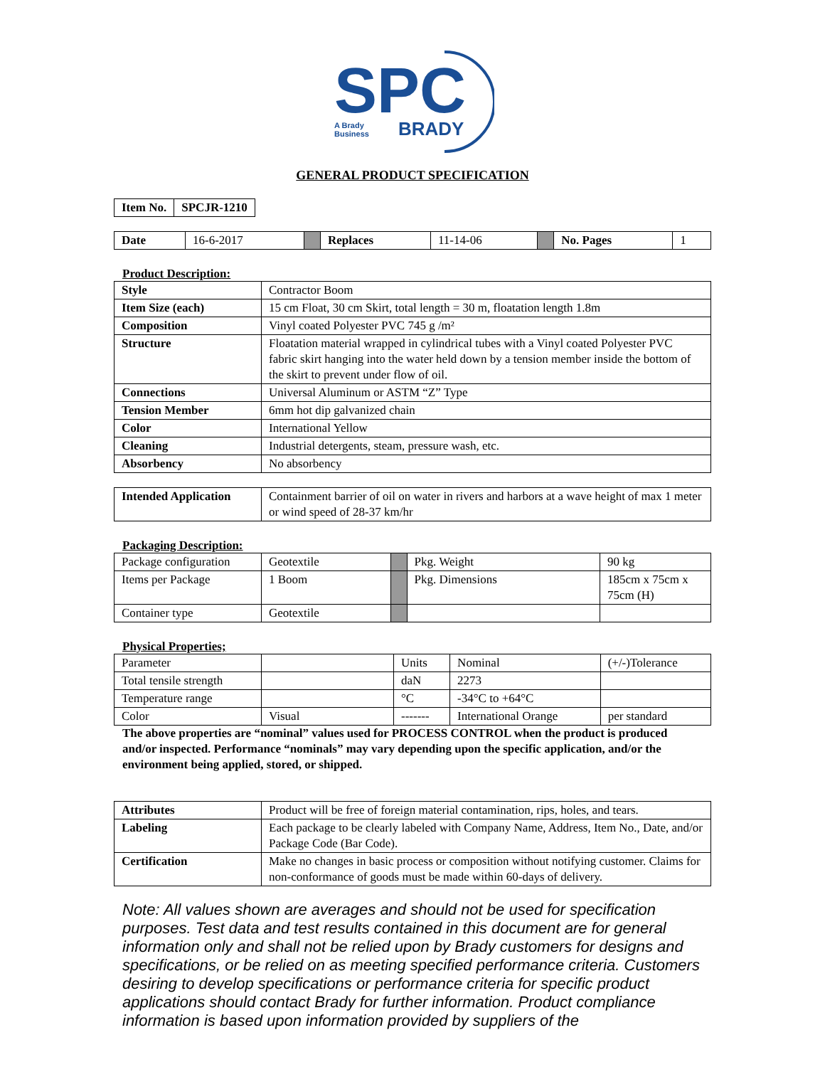SPC
A Brady
Business
BRADY
GENERAL PRODUCT SPECIFICATION
| Item No. | SPCJR-1210 |
| --- | --- |
| Date | 16-6-2017 | | Replaces | 11-14-06 | | No. Pages | 1 |
Product Description:
| Style | Contractor Boom |
| Item Size (each) | 15 cm Float, 30 cm Skirt, total length = 30 m, floatation length 1.8m |
| Composition | Vinyl coated Polyester PVC 745 g /m² |
| Structure | Floatation material wrapped in cylindrical tubes with a Vinyl coated Polyester PVC fabric skirt hanging into the water held down by a tension member inside the bottom of the skirt to prevent under flow of oil. |
| Connections | Universal Aluminum or ASTM “Z” Type |
| Tension Member | 6mm hot dip galvanized chain |
| Color | International Yellow |
| Cleaning | Industrial detergents, steam, pressure wash, etc. |
| Absorbency | No absorbency |
| Intended Application | Containment barrier of oil on water in rivers and harbors at a wave height of max 1 meter or wind speed of 28-37 km/hr |
Packaging Description:
| Package configuration | Geotextile | | Pkg. Weight | 90 kg |
| Items per Package | 1 Boom | | Pkg. Dimensions | 185cm x 75cm x 75cm (H) |
| Container type | Geotextile | | | |
Physical Properties;
| Parameter | | Units | Nominal | (+/-)Tolerance |
| Total tensile strength | | daN | 2273 | |
| Temperature range | | °C | -34°C to +64°C | |
| Color | Visual | ------- | International Orange | per standard |
The above properties are “nominal” values used for PROCESS CONTROL when the product is produced and/or inspected. Performance “nominals” may vary depending upon the specific application, and/or the environment being applied, stored, or shipped.
| Attributes | Product will be free of foreign material contamination, rips, holes, and tears. |
| Labeling | Each package to be clearly labeled with Company Name, Address, Item No., Date, and/or Package Code (Bar Code). |
| Certification | Make no changes in basic process or composition without notifying customer. Claims for non-conformance of goods must be made within 60-days of delivery. |
Note: All values shown are averages and should not be used for specification purposes. Test data and test results contained in this document are for general information only and shall not be relied upon by Brady customers for designs and specifications, or be relied on as meeting specified performance criteria. Customers desiring to develop specifications or performance criteria for specific product applications should contact Brady for further information. Product compliance information is based upon information provided by suppliers of the